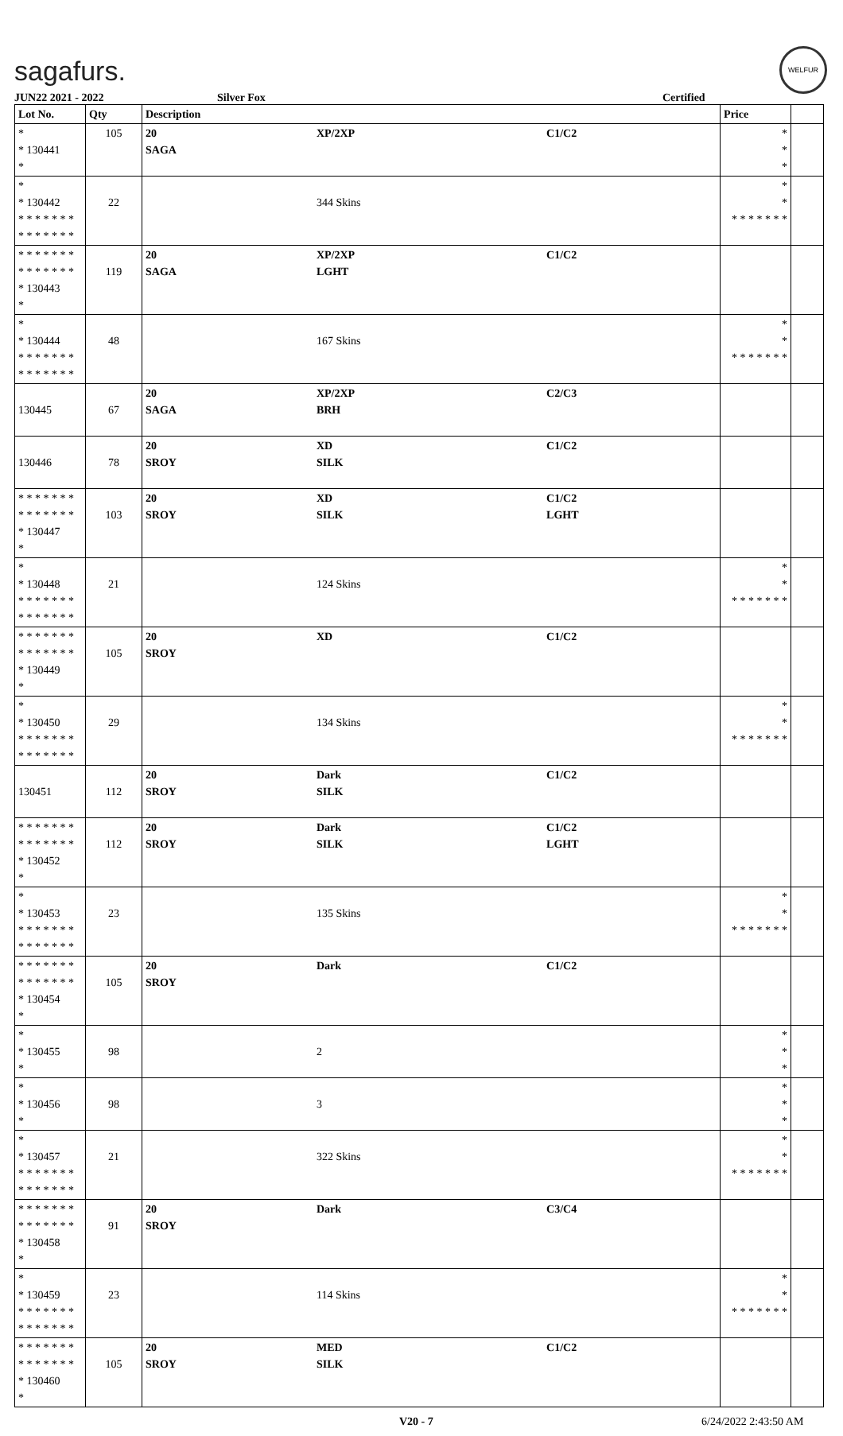sagafurs.
WELFUR
JUN22 2021 - 2022 Silver Fox Certified
| Lot No. | Qty | Description | | | Price | |
| --- | --- | --- | --- | --- | --- | --- |
| * * 130441 * | 105 | 20 SAGA | XP/2XP | C1/C2 | * * * | |
| * * 130442 * * * * * * * * * * * * * * | 22 | | 344 Skins | | * * * * * * * * * | |
| * * * * * * * * * * * * * * * 130443 * | 119 | 20 SAGA | XP/2XP LGHT | C1/C2 | | |
| * * 130444 * * * * * * * * * * * * * * | 48 | | 167 Skins | | * * * * * * * * * | |
| 130445 | 67 | 20 SAGA | XP/2XP BRH | C2/C3 | | |
| 130446 | 78 | 20 SROY | XD SILK | C1/C2 | | |
| * * * * * * * * * * * * * * * 130447 * | 103 | 20 SROY | XD SILK | C1/C2 LGHT | | |
| * * 130448 * * * * * * * * * * * * * * | 21 | | 124 Skins | | * * * * * * * * * | |
| * * * * * * * * * * * * * * * 130449 * | 105 | 20 SROY | XD | C1/C2 | | |
| * * 130450 * * * * * * * * * * * * * * | 29 | | 134 Skins | | * * * * * * * * * | |
| 130451 | 112 | 20 SROY | Dark SILK | C1/C2 | | |
| * * * * * * * * * * * * * * * 130452 * | 112 | 20 SROY | Dark SILK | C1/C2 LGHT | | |
| * * 130453 * * * * * * * * * * * * * * | 23 | | 135 Skins | | * * * * * * * * * | |
| * * * * * * * * * * * * * * * 130454 * | 105 | 20 SROY | Dark | C1/C2 | | |
| * * 130455 * | 98 | | 2 | | * * * | |
| * * 130456 * | 98 | | 3 | | * * * | |
| * * 130457 * * * * * * * * * * * * * * | 21 | | 322 Skins | | * * * * * * * * * | |
| * * * * * * * * * * * * * * * 130458 * | 91 | 20 SROY | Dark | C3/C4 | | |
| * * 130459 * * * * * * * * * * * * * * | 23 | | 114 Skins | | * * * * * * * * * | |
| * * * * * * * * * * * * * * * 130460 * | 105 | 20 SROY | MED SILK | C1/C2 | | |
V20 - 7 6/24/2022 2:43:50 AM